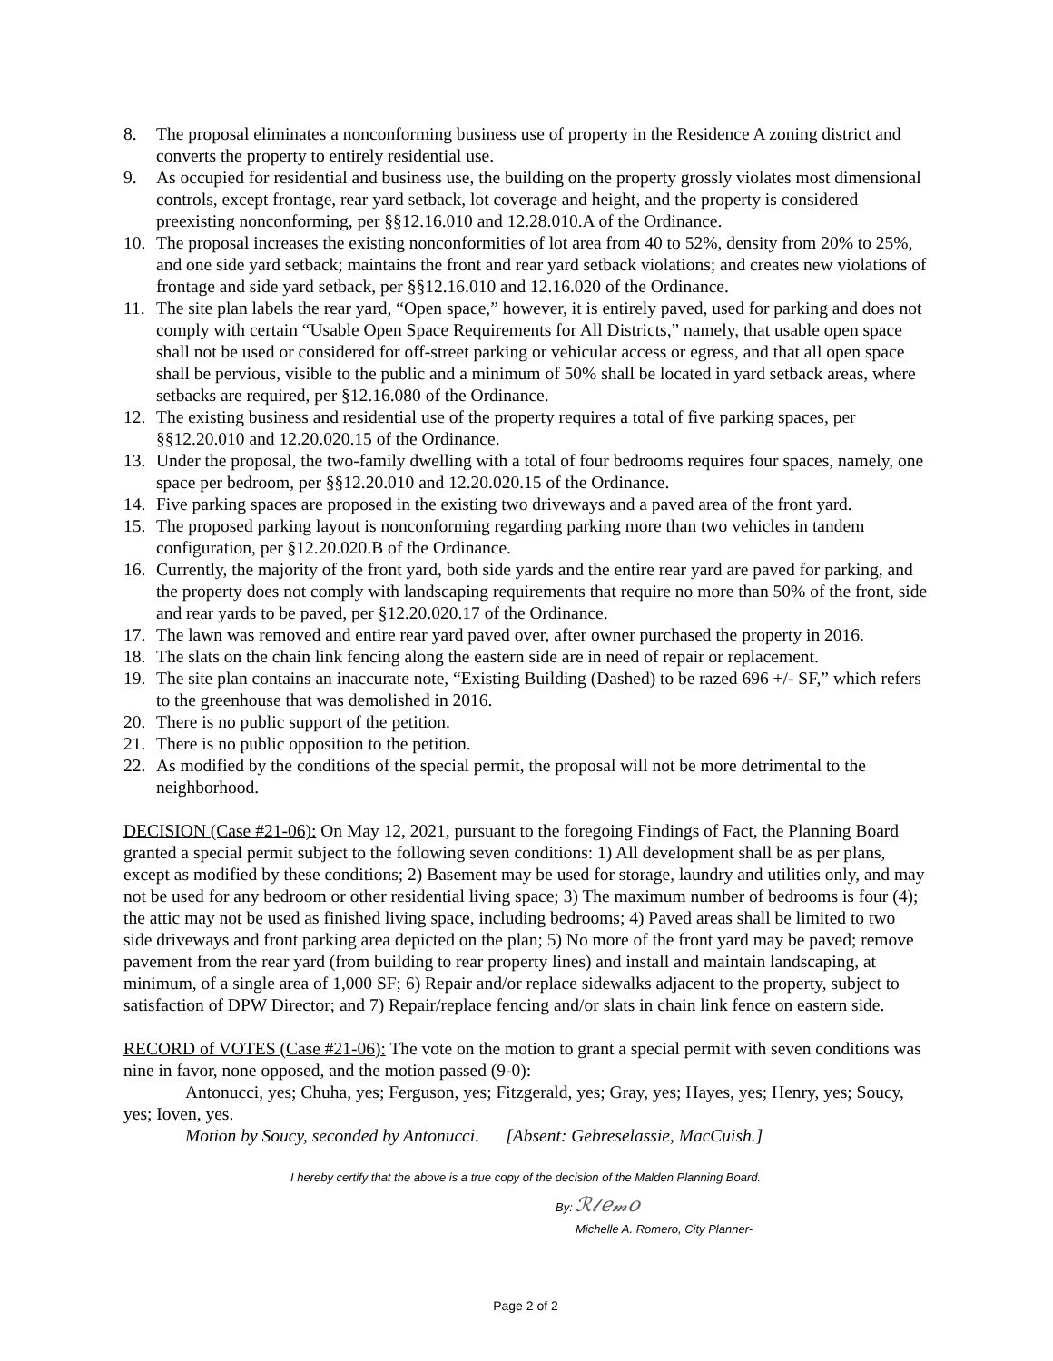8. The proposal eliminates a nonconforming business use of property in the Residence A zoning district and converts the property to entirely residential use.
9. As occupied for residential and business use, the building on the property grossly violates most dimensional controls, except frontage, rear yard setback, lot coverage and height, and the property is considered preexisting nonconforming, per §§12.16.010 and 12.28.010.A of the Ordinance.
10. The proposal increases the existing nonconformities of lot area from 40 to 52%, density from 20% to 25%, and one side yard setback; maintains the front and rear yard setback violations; and creates new violations of frontage and side yard setback, per §§12.16.010 and 12.16.020 of the Ordinance.
11. The site plan labels the rear yard, “Open space,” however, it is entirely paved, used for parking and does not comply with certain “Usable Open Space Requirements for All Districts,” namely, that usable open space shall not be used or considered for off-street parking or vehicular access or egress, and that all open space shall be pervious, visible to the public and a minimum of 50% shall be located in yard setback areas, where setbacks are required, per §12.16.080 of the Ordinance.
12. The existing business and residential use of the property requires a total of five parking spaces, per §§12.20.010 and 12.20.020.15 of the Ordinance.
13. Under the proposal, the two-family dwelling with a total of four bedrooms requires four spaces, namely, one space per bedroom, per §§12.20.010 and 12.20.020.15 of the Ordinance.
14. Five parking spaces are proposed in the existing two driveways and a paved area of the front yard.
15. The proposed parking layout is nonconforming regarding parking more than two vehicles in tandem configuration, per §12.20.020.B of the Ordinance.
16. Currently, the majority of the front yard, both side yards and the entire rear yard are paved for parking, and the property does not comply with landscaping requirements that require no more than 50% of the front, side and rear yards to be paved, per §12.20.020.17 of the Ordinance.
17. The lawn was removed and entire rear yard paved over, after owner purchased the property in 2016.
18. The slats on the chain link fencing along the eastern side are in need of repair or replacement.
19. The site plan contains an inaccurate note, “Existing Building (Dashed) to be razed 696 +/- SF,” which refers to the greenhouse that was demolished in 2016.
20. There is no public support of the petition.
21. There is no public opposition to the petition.
22. As modified by the conditions of the special permit, the proposal will not be more detrimental to the neighborhood.
DECISION (Case #21-06): On May 12, 2021, pursuant to the foregoing Findings of Fact, the Planning Board granted a special permit subject to the following seven conditions: 1) All development shall be as per plans, except as modified by these conditions; 2) Basement may be used for storage, laundry and utilities only, and may not be used for any bedroom or other residential living space; 3) The maximum number of bedrooms is four (4); the attic may not be used as finished living space, including bedrooms; 4) Paved areas shall be limited to two side driveways and front parking area depicted on the plan; 5) No more of the front yard may be paved; remove pavement from the rear yard (from building to rear property lines) and install and maintain landscaping, at minimum, of a single area of 1,000 SF; 6) Repair and/or replace sidewalks adjacent to the property, subject to satisfaction of DPW Director; and 7) Repair/replace fencing and/or slats in chain link fence on eastern side.
RECORD of VOTES (Case #21-06): The vote on the motion to grant a special permit with seven conditions was nine in favor, none opposed, and the motion passed (9-0):
Antonucci, yes; Chuha, yes; Ferguson, yes; Fitzgerald, yes; Gray, yes; Hayes, yes; Henry, yes; Soucy, yes; Ioven, yes.
Motion by Soucy, seconded by Antonucci. [Absent: Gebreselassie, MacCuish.]
I hereby certify that the above is a true copy of the decision of the Malden Planning Board.
By: ℛ𝓁𝑒𝓂𝑜
Michelle A. Romero, City Planner-
Page 2 of 2